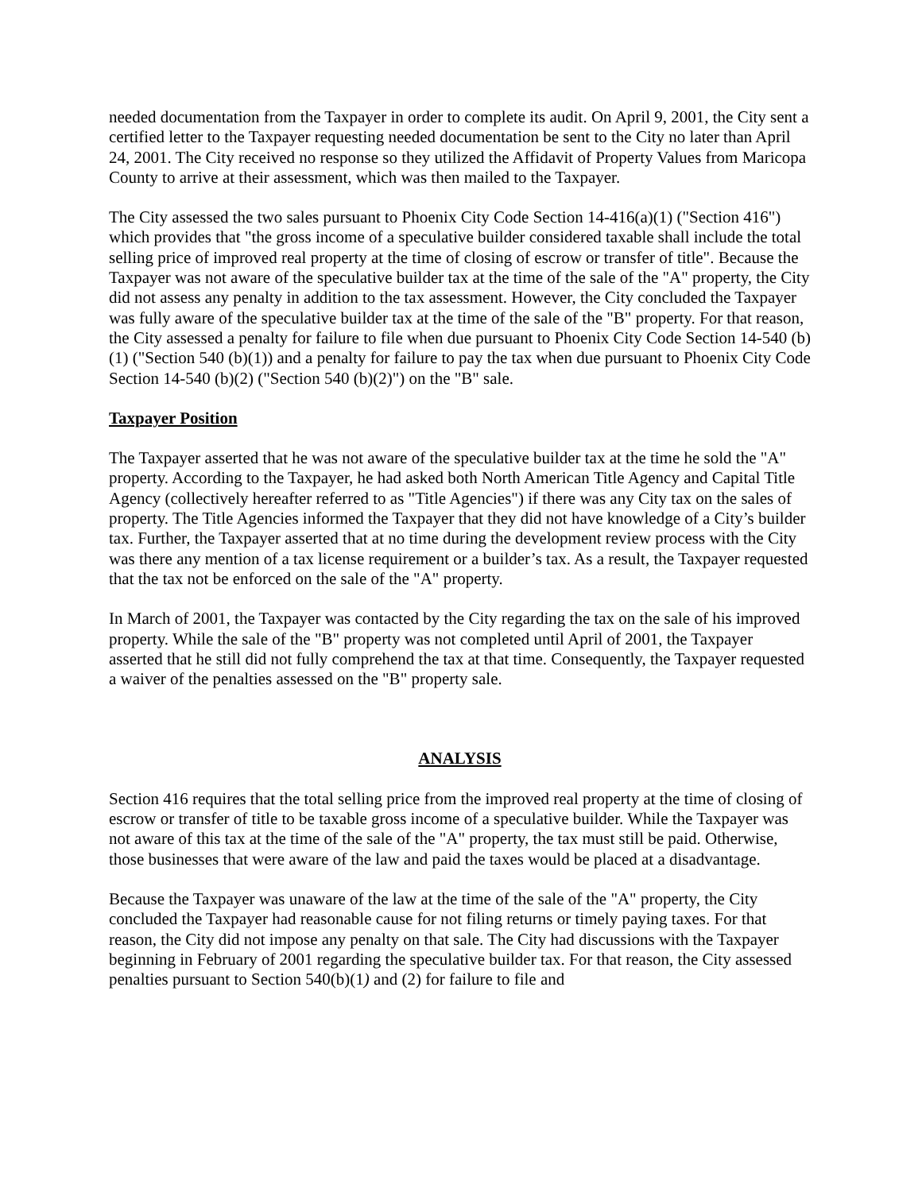needed documentation from the Taxpayer in order to complete its audit. On April 9, 2001, the City sent a certified letter to the Taxpayer requesting needed documentation be sent to the City no later than April 24, 2001. The City received no response so they utilized the Affidavit of Property Values from Maricopa County to arrive at their assessment, which was then mailed to the Taxpayer.
The City assessed the two sales pursuant to Phoenix City Code Section 14-416(a)(1) ("Section 416") which provides that "the gross income of a speculative builder considered taxable shall include the total selling price of improved real property at the time of closing of escrow or transfer of title". Because the Taxpayer was not aware of the speculative builder tax at the time of the sale of the "A" property, the City did not assess any penalty in addition to the tax assessment. However, the City concluded the Taxpayer was fully aware of the speculative builder tax at the time of the sale of the "B" property. For that reason, the City assessed a penalty for failure to file when due pursuant to Phoenix City Code Section 14-540 (b)(1) ("Section 540 (b)(1)) and a penalty for failure to pay the tax when due pursuant to Phoenix City Code Section 14-540 (b)(2) ("Section 540 (b)(2)") on the "B" sale.
Taxpayer Position
The Taxpayer asserted that he was not aware of the speculative builder tax at the time he sold the "A" property. According to the Taxpayer, he had asked both North American Title Agency and Capital Title Agency (collectively hereafter referred to as "Title Agencies") if there was any City tax on the sales of property. The Title Agencies informed the Taxpayer that they did not have knowledge of a City’s builder tax. Further, the Taxpayer asserted that at no time during the development review process with the City was there any mention of a tax license requirement or a builder’s tax. As a result, the Taxpayer requested that the tax not be enforced on the sale of the "A" property.
In March of 2001, the Taxpayer was contacted by the City regarding the tax on the sale of his improved property. While the sale of the "B" property was not completed until April of 2001, the Taxpayer asserted that he still did not fully comprehend the tax at that time. Consequently, the Taxpayer requested a waiver of the penalties assessed on the "B" property sale.
ANALYSIS
Section 416 requires that the total selling price from the improved real property at the time of closing of escrow or transfer of title to be taxable gross income of a speculative builder. While the Taxpayer was not aware of this tax at the time of the sale of the "A" property, the tax must still be paid. Otherwise, those businesses that were aware of the law and paid the taxes would be placed at a disadvantage.
Because the Taxpayer was unaware of the law at the time of the sale of the "A" property, the City concluded the Taxpayer had reasonable cause for not filing returns or timely paying taxes. For that reason, the City did not impose any penalty on that sale. The City had discussions with the Taxpayer beginning in February of 2001 regarding the speculative builder tax. For that reason, the City assessed penalties pursuant to Section 540(b)(1) and (2) for failure to file and